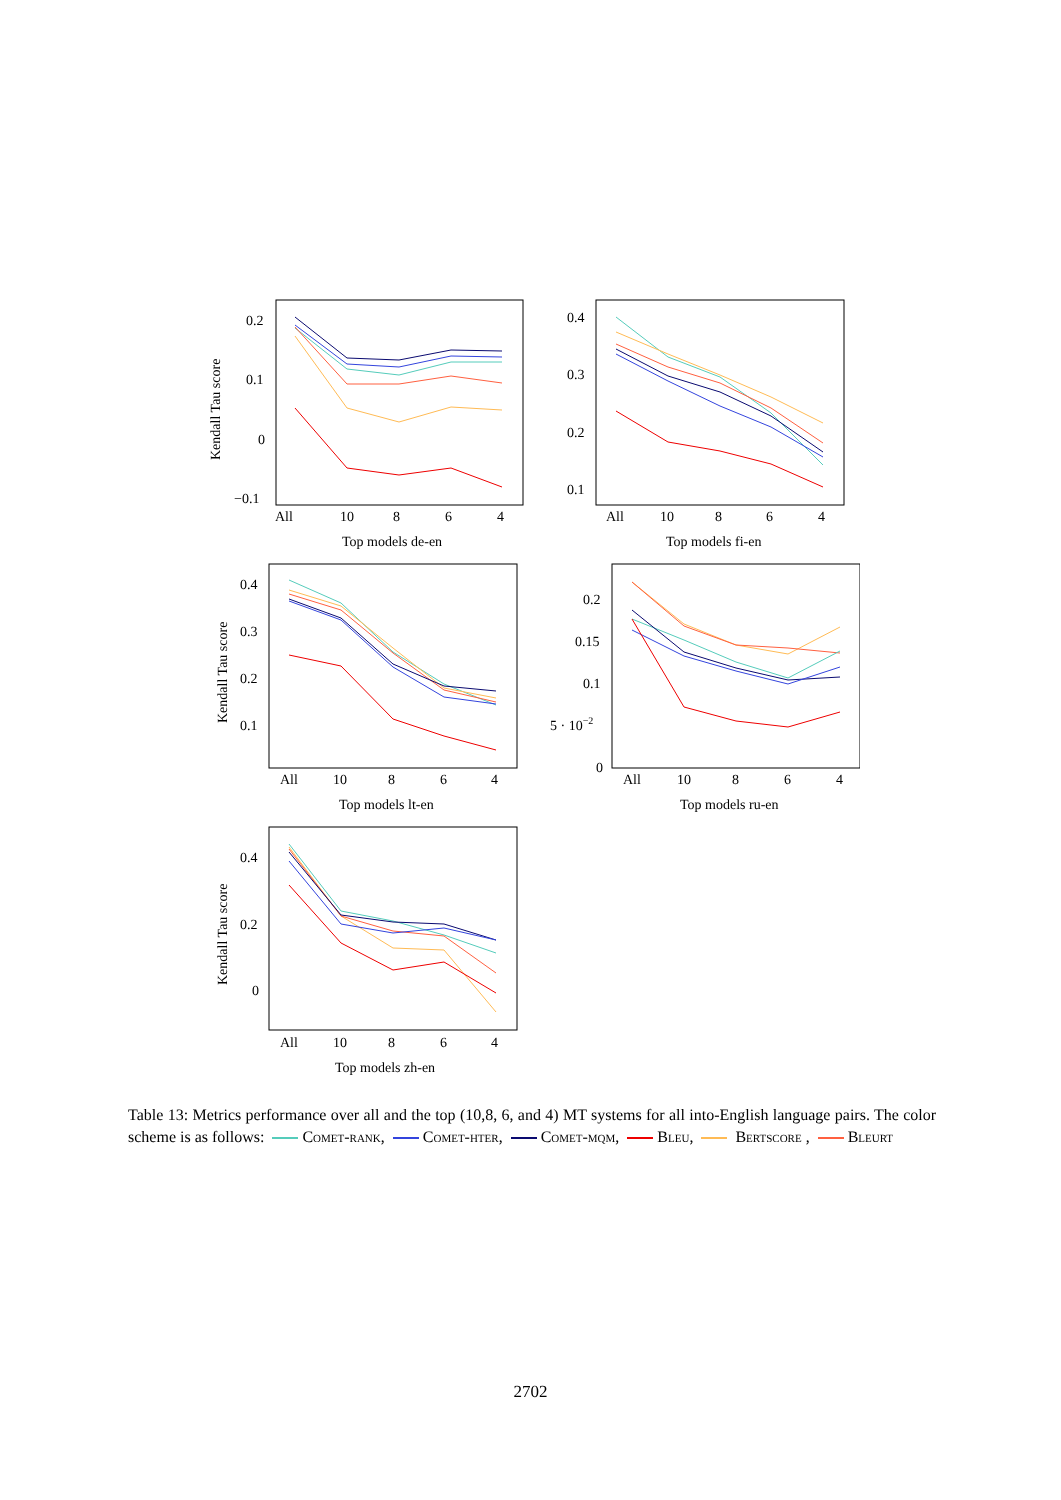All
10
8
6
4
Top models de-en
0.2
0.1
0
−0.1
Kendall Tau score
All
10
8
6
4
Top models fi-en
0.4
0.3
0.2
0.1
All
10
8
6
4
Top models lt-en
0.4
0.3
0.2
0.1
Kendall Tau score
All
10
8
6
4
Top models ru-en
0.2
0.15
0.1
5 · 10−2
0
All
10
8
6
4
Top models zh-en
0.4
0.2
0
Kendall Tau score
Table 13: Metrics performance over all and the top (10,8, 6, and 4) MT systems for all into-English language pairs. The color scheme is as follows: Comet-rank, Comet-hter, Comet-mqm, Bleu, Bertscore , Bleurt
2702